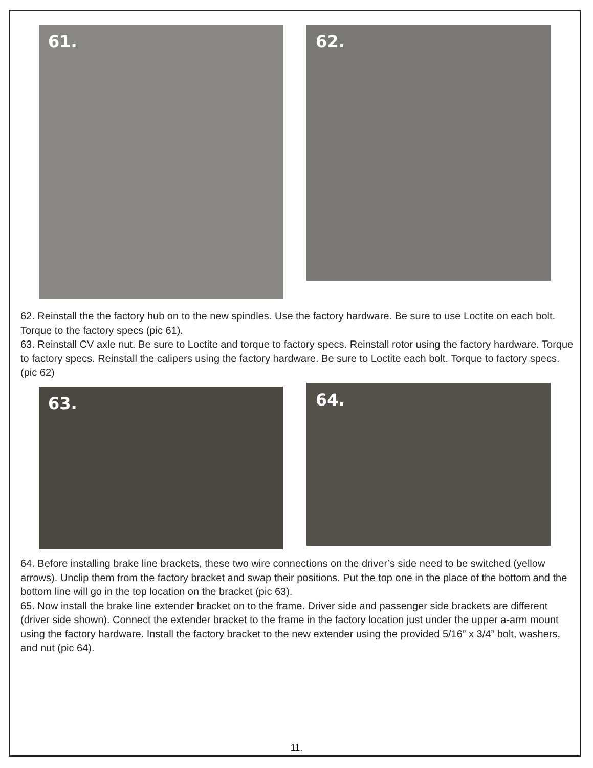61.
62.
62. Reinstall the the factory hub on to the new spindles. Use the factory hardware. Be sure to use Loctite on each bolt. Torque to the factory specs (pic 61).
63. Reinstall CV axle nut. Be sure to Loctite and torque to factory specs. Reinstall rotor using the factory hardware. Torque to factory specs. Reinstall the calipers using the factory hardware. Be sure to Loctite each bolt. Torque to factory specs. (pic 62)
63.
64.
64. Before installing brake line brackets, these two wire connections on the driver’s side need to be switched (yellow arrows). Unclip them from the factory bracket and swap their positions. Put the top one in the place of the bottom and the bottom line will go in the top location on the bracket (pic 63).
65. Now install the brake line extender bracket on to the frame. Driver side and passenger side brackets are different (driver side shown). Connect the extender bracket to the frame in the factory location just under the upper a-arm mount using the factory hardware. Install the factory bracket to the new extender using the provided 5/16” x 3/4” bolt, washers, and nut (pic 64).
11.